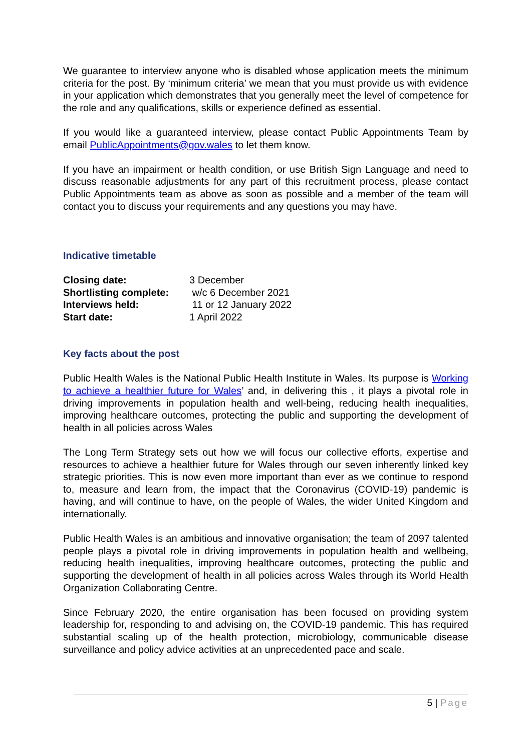We guarantee to interview anyone who is disabled whose application meets the minimum criteria for the post. By ‘minimum criteria’ we mean that you must provide us with evidence in your application which demonstrates that you generally meet the level of competence for the role and any qualifications, skills or experience defined as essential.
If you would like a guaranteed interview, please contact Public Appointments Team by email PublicAppointments@gov.wales to let them know.
If you have an impairment or health condition, or use British Sign Language and need to discuss reasonable adjustments for any part of this recruitment process, please contact Public Appointments team as above as soon as possible and a member of the team will contact you to discuss your requirements and any questions you may have.
Indicative timetable
| Closing date: | 3 December |
| Shortlisting complete: | w/c 6 December 2021 |
| Interviews held: | 11 or 12 January 2022 |
| Start date: | 1 April 2022 |
Key facts about the post
Public Health Wales is the National Public Health Institute in Wales. Its purpose is Working to achieve a healthier future for Wales’ and, in delivering this , it plays a pivotal role in driving improvements in population health and well-being, reducing health inequalities, improving healthcare outcomes, protecting the public and supporting the development of health in all policies across Wales
The Long Term Strategy sets out how we will focus our collective efforts, expertise and resources to achieve a healthier future for Wales through our seven inherently linked key strategic priorities. This is now even more important than ever as we continue to respond to, measure and learn from, the impact that the Coronavirus (COVID-19) pandemic is having, and will continue to have, on the people of Wales, the wider United Kingdom and internationally.
Public Health Wales is an ambitious and innovative organisation; the team of 2097 talented people plays a pivotal role in driving improvements in population health and wellbeing, reducing health inequalities, improving healthcare outcomes, protecting the public and supporting the development of health in all policies across Wales through its World Health Organization Collaborating Centre.
Since February 2020, the entire organisation has been focused on providing system leadership for, responding to and advising on, the COVID-19 pandemic. This has required substantial scaling up of the health protection, microbiology, communicable disease surveillance and policy advice activities at an unprecedented pace and scale.
5 | Page